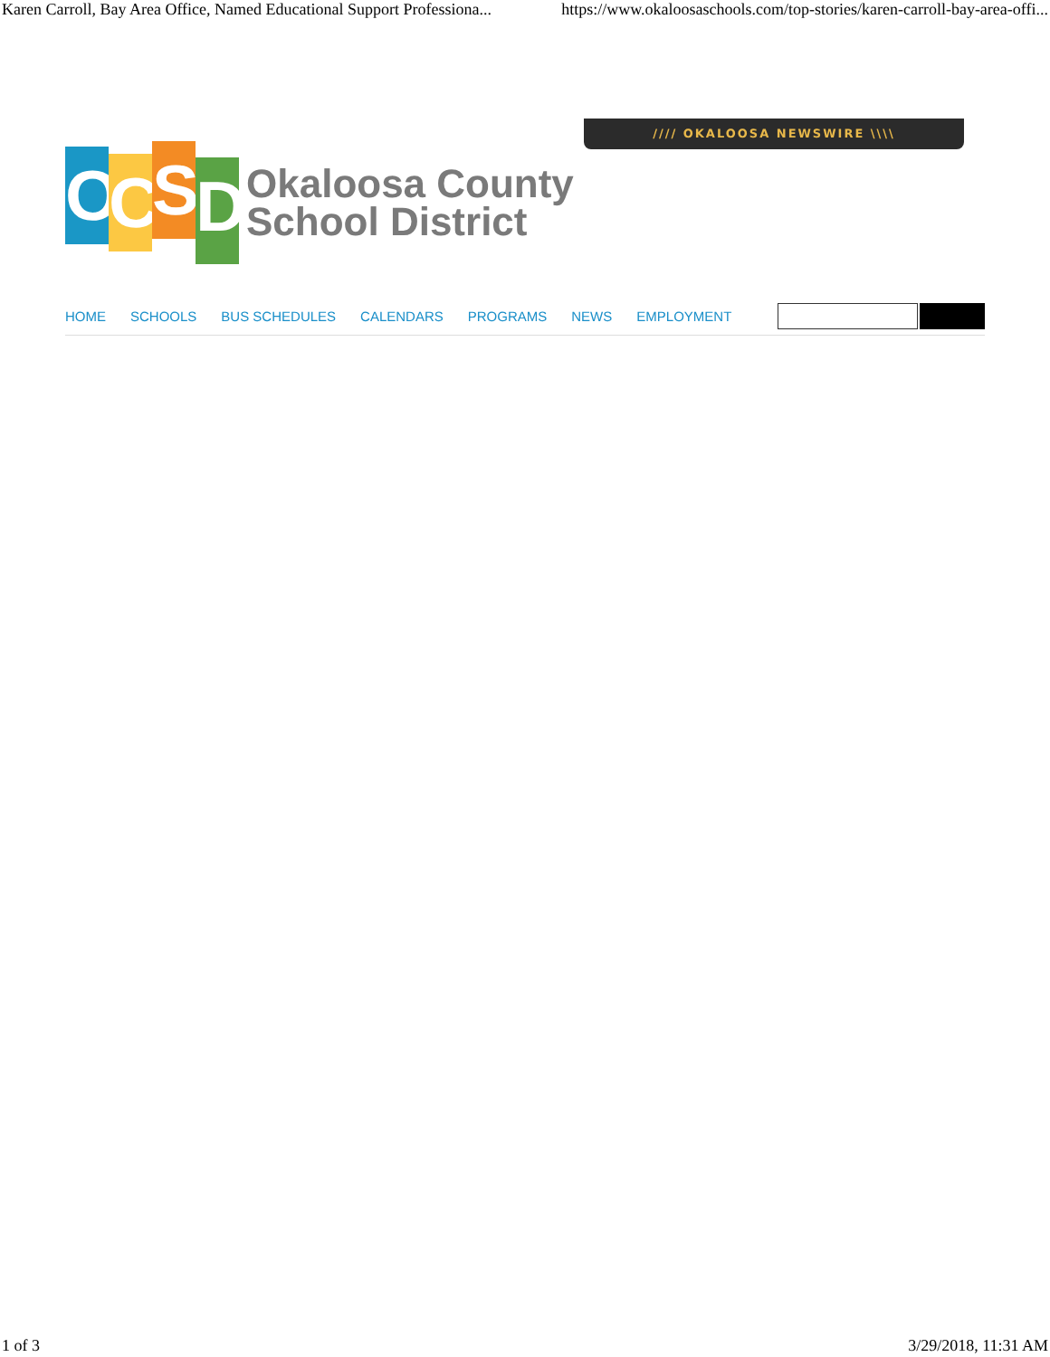Karen Carroll, Bay Area Office, Named Educational Support Professiona... https://www.okaloosaschools.com/top-stories/karen-carroll-bay-area-offi...
//// OKALOOSA NEWSWIRE \\\\
O
C
S
D
Okaloosa County
School District
HOME SCHOOLS BUS SCHEDULES CALENDARS PROGRAMS NEWS EMPLOYMENT
1 of 3 3/29/2018, 11:31 AM